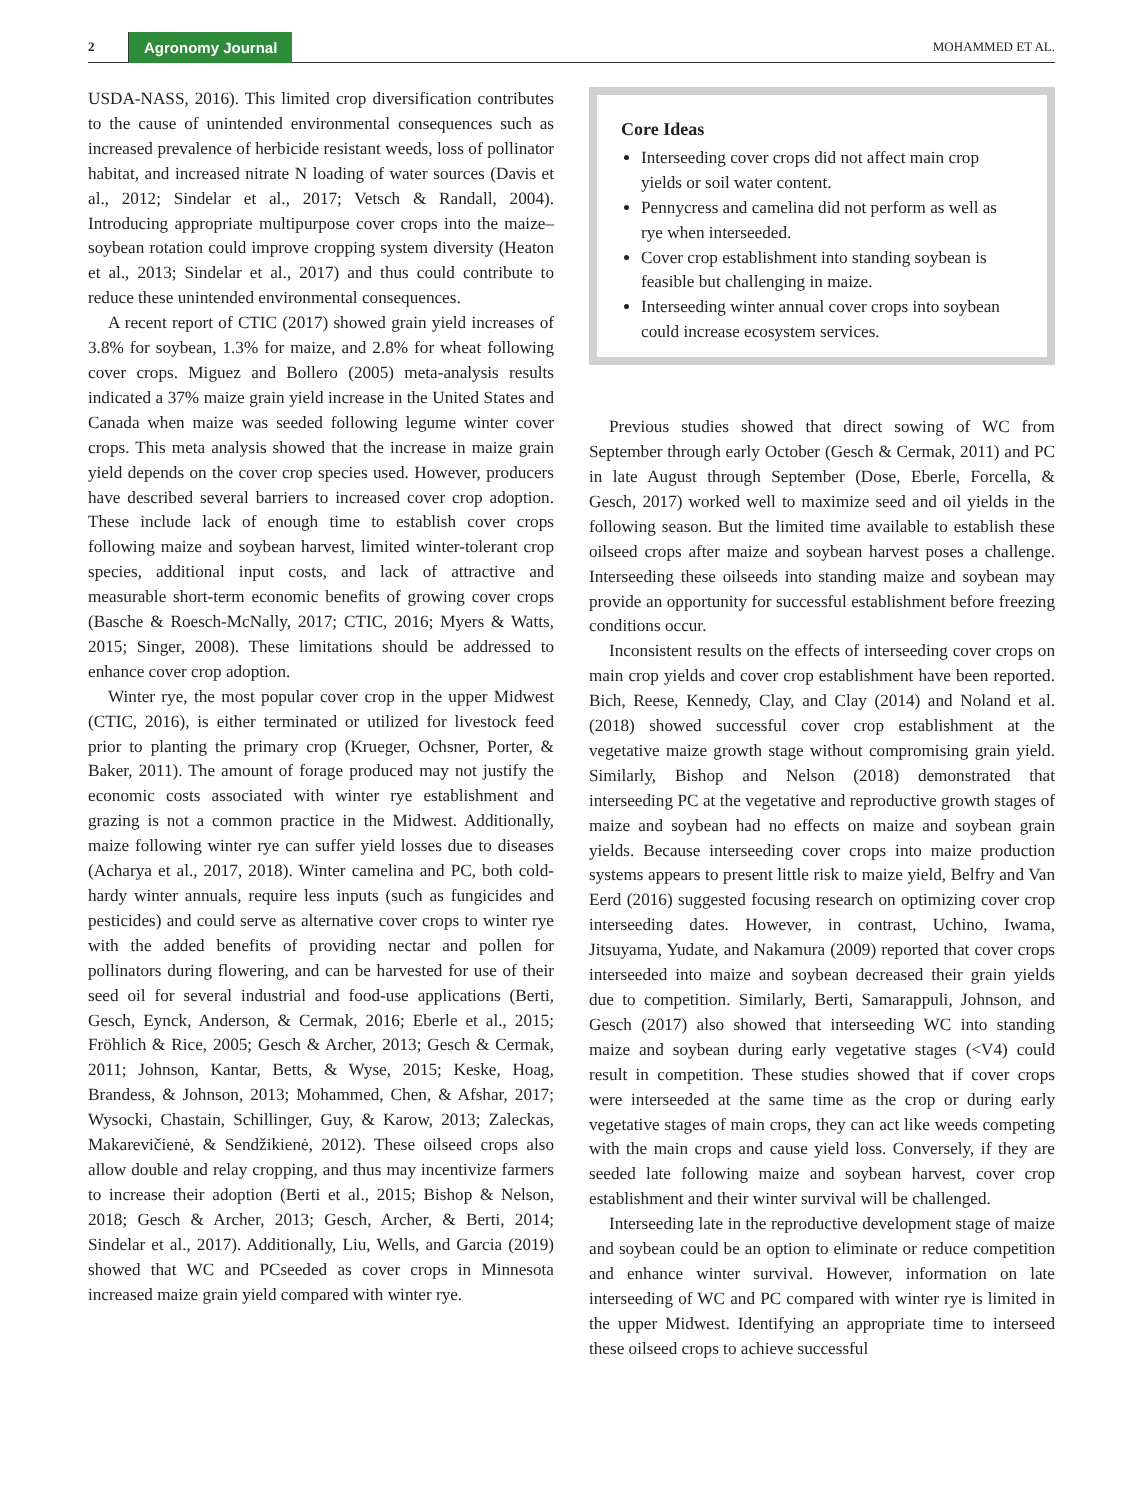2 Agronomy Journal MOHAMMED ET AL.
USDA-NASS, 2016). This limited crop diversification contributes to the cause of unintended environmental consequences such as increased prevalence of herbicide resistant weeds, loss of pollinator habitat, and increased nitrate N loading of water sources (Davis et al., 2012; Sindelar et al., 2017; Vetsch & Randall, 2004). Introducing appropriate multipurpose cover crops into the maize–soybean rotation could improve cropping system diversity (Heaton et al., 2013; Sindelar et al., 2017) and thus could contribute to reduce these unintended environmental consequences.
A recent report of CTIC (2017) showed grain yield increases of 3.8% for soybean, 1.3% for maize, and 2.8% for wheat following cover crops. Miguez and Bollero (2005) meta-analysis results indicated a 37% maize grain yield increase in the United States and Canada when maize was seeded following legume winter cover crops. This meta analysis showed that the increase in maize grain yield depends on the cover crop species used. However, producers have described several barriers to increased cover crop adoption. These include lack of enough time to establish cover crops following maize and soybean harvest, limited winter-tolerant crop species, additional input costs, and lack of attractive and measurable short-term economic benefits of growing cover crops (Basche & Roesch-McNally, 2017; CTIC, 2016; Myers & Watts, 2015; Singer, 2008). These limitations should be addressed to enhance cover crop adoption.
Winter rye, the most popular cover crop in the upper Midwest (CTIC, 2016), is either terminated or utilized for livestock feed prior to planting the primary crop (Krueger, Ochsner, Porter, & Baker, 2011). The amount of forage produced may not justify the economic costs associated with winter rye establishment and grazing is not a common practice in the Midwest. Additionally, maize following winter rye can suffer yield losses due to diseases (Acharya et al., 2017, 2018). Winter camelina and PC, both cold-hardy winter annuals, require less inputs (such as fungicides and pesticides) and could serve as alternative cover crops to winter rye with the added benefits of providing nectar and pollen for pollinators during flowering, and can be harvested for use of their seed oil for several industrial and food-use applications (Berti, Gesch, Eynck, Anderson, & Cermak, 2016; Eberle et al., 2015; Fröhlich & Rice, 2005; Gesch & Archer, 2013; Gesch & Cermak, 2011; Johnson, Kantar, Betts, & Wyse, 2015; Keske, Hoag, Brandess, & Johnson, 2013; Mohammed, Chen, & Afshar, 2017; Wysocki, Chastain, Schillinger, Guy, & Karow, 2013; Zaleckas, Makarevičienė, & Sendžikienė, 2012). These oilseed crops also allow double and relay cropping, and thus may incentivize farmers to increase their adoption (Berti et al., 2015; Bishop & Nelson, 2018; Gesch & Archer, 2013; Gesch, Archer, & Berti, 2014; Sindelar et al., 2017). Additionally, Liu, Wells, and Garcia (2019) showed that WC and PCseeded as cover crops in Minnesota increased maize grain yield compared with winter rye.
Core Ideas
Interseeding cover crops did not affect main crop yields or soil water content.
Pennycress and camelina did not perform as well as rye when interseeded.
Cover crop establishment into standing soybean is feasible but challenging in maize.
Interseeding winter annual cover crops into soybean could increase ecosystem services.
Previous studies showed that direct sowing of WC from September through early October (Gesch & Cermak, 2011) and PC in late August through September (Dose, Eberle, Forcella, & Gesch, 2017) worked well to maximize seed and oil yields in the following season. But the limited time available to establish these oilseed crops after maize and soybean harvest poses a challenge. Interseeding these oilseeds into standing maize and soybean may provide an opportunity for successful establishment before freezing conditions occur.
Inconsistent results on the effects of interseeding cover crops on main crop yields and cover crop establishment have been reported. Bich, Reese, Kennedy, Clay, and Clay (2014) and Noland et al. (2018) showed successful cover crop establishment at the vegetative maize growth stage without compromising grain yield. Similarly, Bishop and Nelson (2018) demonstrated that interseeding PC at the vegetative and reproductive growth stages of maize and soybean had no effects on maize and soybean grain yields. Because interseeding cover crops into maize production systems appears to present little risk to maize yield, Belfry and Van Eerd (2016) suggested focusing research on optimizing cover crop interseeding dates. However, in contrast, Uchino, Iwama, Jitsuyama, Yudate, and Nakamura (2009) reported that cover crops interseeded into maize and soybean decreased their grain yields due to competition. Similarly, Berti, Samarappuli, Johnson, and Gesch (2017) also showed that interseeding WC into standing maize and soybean during early vegetative stages (<V4) could result in competition. These studies showed that if cover crops were interseeded at the same time as the crop or during early vegetative stages of main crops, they can act like weeds competing with the main crops and cause yield loss. Conversely, if they are seeded late following maize and soybean harvest, cover crop establishment and their winter survival will be challenged.
Interseeding late in the reproductive development stage of maize and soybean could be an option to eliminate or reduce competition and enhance winter survival. However, information on late interseeding of WC and PC compared with winter rye is limited in the upper Midwest. Identifying an appropriate time to interseed these oilseed crops to achieve successful